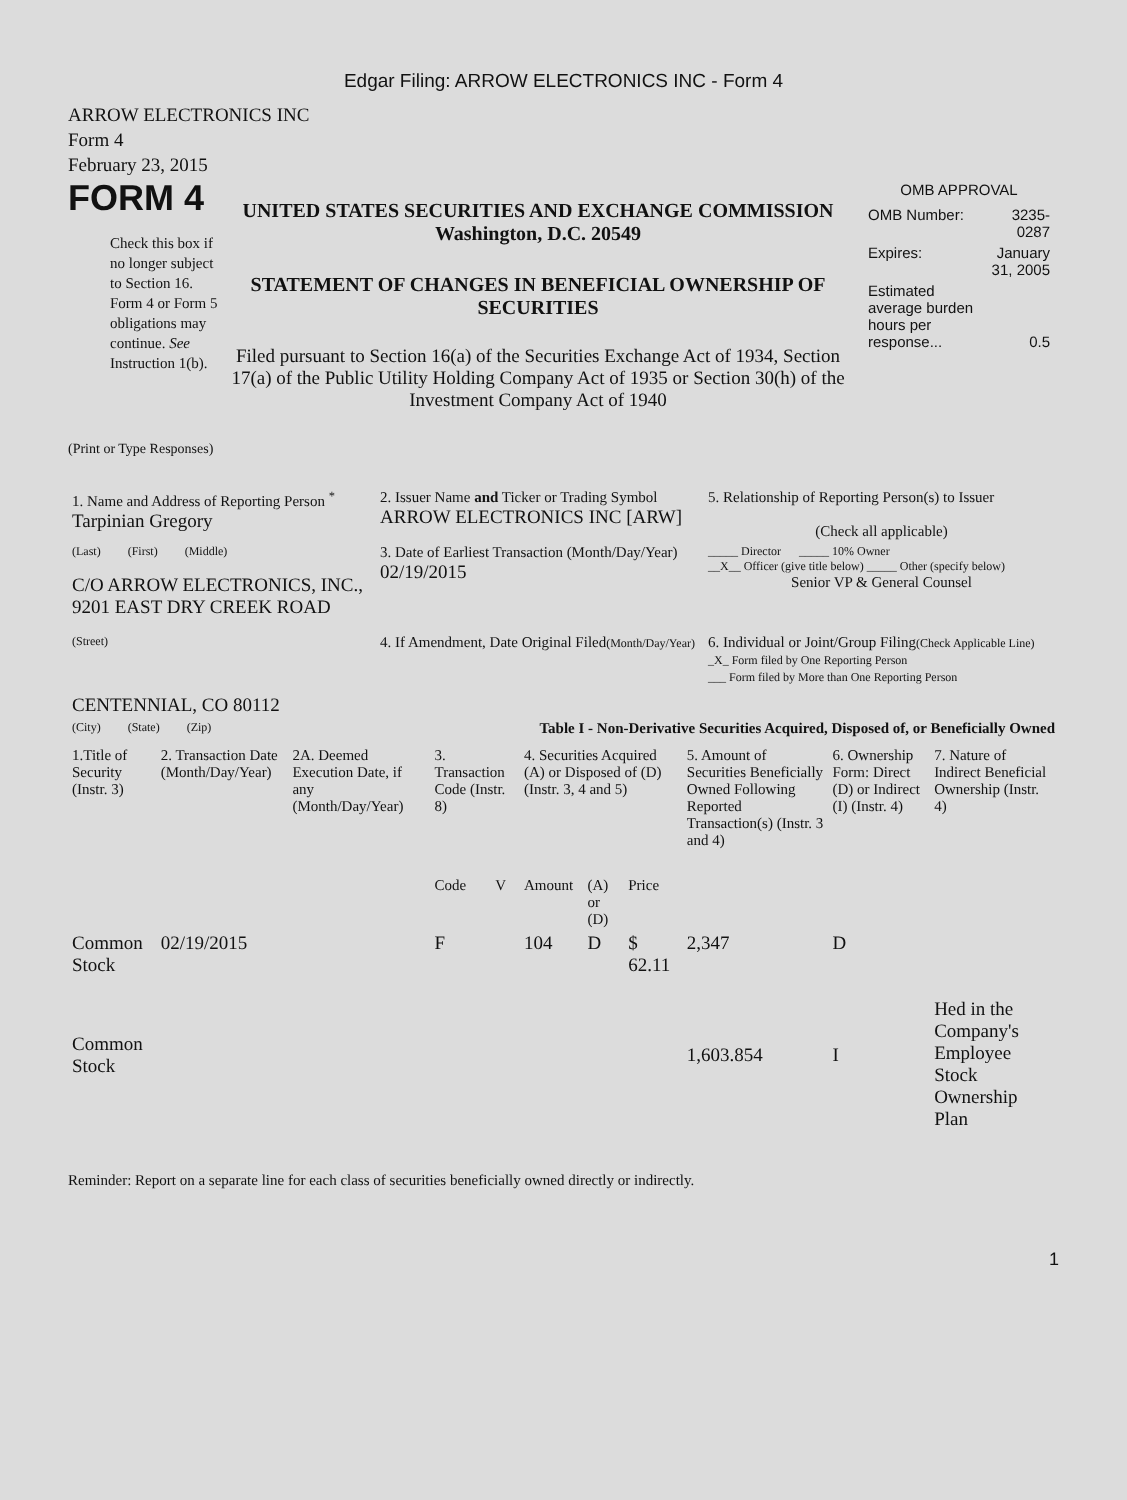Edgar Filing: ARROW ELECTRONICS INC - Form 4
ARROW ELECTRONICS INC
Form 4
February 23, 2015
FORM 4
Check this box if no longer subject to Section 16. Form 4 or Form 5 obligations may continue. See Instruction 1(b).
UNITED STATES SECURITIES AND EXCHANGE COMMISSION
Washington, D.C. 20549
STATEMENT OF CHANGES IN BENEFICIAL OWNERSHIP OF SECURITIES
Filed pursuant to Section 16(a) of the Securities Exchange Act of 1934, Section 17(a) of the Public Utility Holding Company Act of 1935 or Section 30(h) of the Investment Company Act of 1940
OMB APPROVAL
| OMB Number: | 3235-0287 |
| Expires: | January 31, 2005 |
| Estimated average burden hours per response... | 0.5 |
(Print or Type Responses)
| 1. Name and Address of Reporting Person <sup>*</sup> Tarpinian Gregory | 2. Issuer Name and Ticker or Trading Symbol ARROW ELECTRONICS INC [ARW] | 5. Relationship of Reporting Person(s) to Issuer (Check all applicable) |
| (Last) (First) (Middle) C/O ARROW ELECTRONICS, INC., 9201 EAST DRY CREEK ROAD | 3. Date of Earliest Transaction (Month/Day/Year) 02/19/2015 | _____ Director _____ 10% Owner __X__ Officer (give title below) _____ Other (specify below) Senior VP & General Counsel |
| (Street) CENTENNIAL, CO 80112 | 4. If Amendment, Date Original Filed (Month/Day/Year) | 6. Individual or Joint/Group Filing (Check Applicable Line) _X_ Form filed by One Reporting Person ___ Form filed by More than One Reporting Person |
| (City) (State) (Zip) | Table I - Non-Derivative Securities Acquired, Disposed of, or Beneficially Owned | |
| 1.Title of Security (Instr. 3) | 2. Transaction Date (Month/Day/Year) | 2A. Deemed Execution Date, if any (Month/Day/Year) | 3. Transaction Code (Instr. 8) | | 4. Securities Acquired (A) or Disposed of (D) (Instr. 3, 4 and 5) | | | 5. Amount of Securities Beneficially Owned Following Reported Transaction(s) (Instr. 3 and 4) | 6. Ownership Form: Direct (D) or Indirect (I) (Instr. 4) | 7. Nature of Indirect Beneficial Ownership (Instr. 4) |
| | | | Code | V | Amount | (A) or (D) | Price | | | |
| Common Stock | 02/19/2015 | | F | | 104 | D | $ 62.11 | 2,347 | D | |
| Common Stock | | | | | | | | 1,603.854 | I | Hed in the Company's Employee Stock Ownership Plan |
Reminder: Report on a separate line for each class of securities beneficially owned directly or indirectly.
1